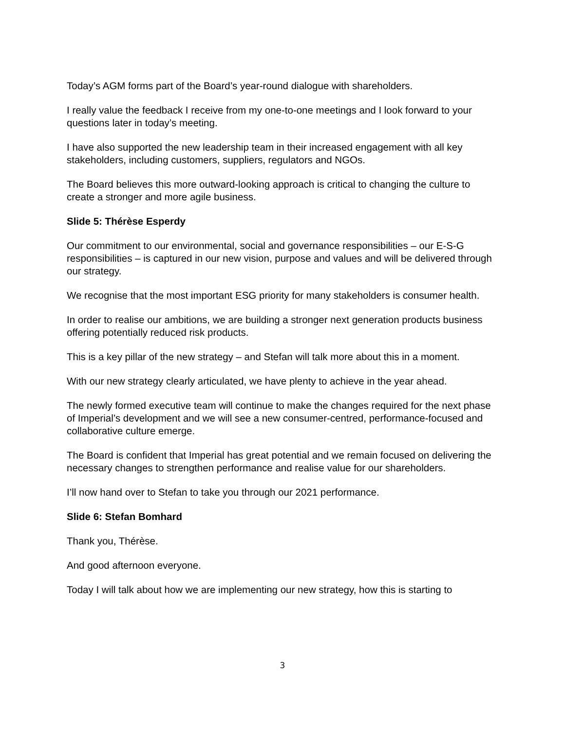Today’s AGM forms part of the Board’s year-round dialogue with shareholders.
I really value the feedback I receive from my one-to-one meetings and I look forward to your questions later in today’s meeting.
I have also supported the new leadership team in their increased engagement with all key stakeholders, including customers, suppliers, regulators and NGOs.
The Board believes this more outward-looking approach is critical to changing the culture to create a stronger and more agile business.
Slide 5: Thérèse Esperdy
Our commitment to our environmental, social and governance responsibilities – our E-S-G responsibilities – is captured in our new vision, purpose and values and will be delivered through our strategy.
We recognise that the most important ESG priority for many stakeholders is consumer health.
In order to realise our ambitions, we are building a stronger next generation products business offering potentially reduced risk products.
This is a key pillar of the new strategy – and Stefan will talk more about this in a moment.
With our new strategy clearly articulated, we have plenty to achieve in the year ahead.
The newly formed executive team will continue to make the changes required for the next phase of Imperial’s development and we will see a new consumer-centred, performance-focused and collaborative culture emerge.
The Board is confident that Imperial has great potential and we remain focused on delivering the necessary changes to strengthen performance and realise value for our shareholders.
I’ll now hand over to Stefan to take you through our 2021 performance.
Slide 6: Stefan Bomhard
Thank you, Thérèse.
And good afternoon everyone.
Today I will talk about how we are implementing our new strategy, how this is starting to
3